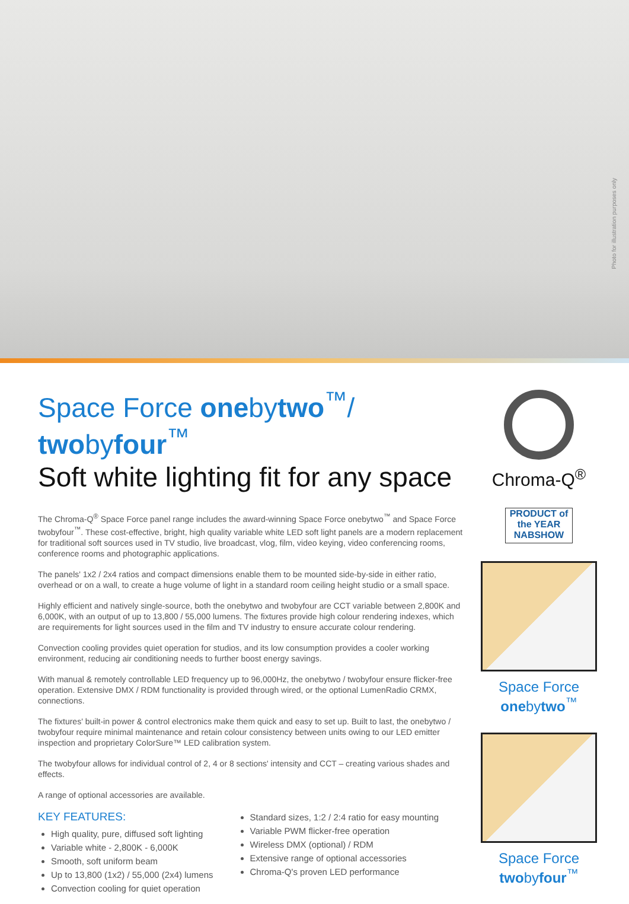Photo for illustration purposes only
Space Force onebytwo<sup>™</sup>/ twobyfour<sup>™</sup>
Soft white lighting fit for any space
The Chroma-Q<sup>®</sup> Space Force panel range includes the award-winning Space Force onebytwo<sup>™</sup> and Space Force twobyfour<sup>™</sup>. These cost-effective, bright, high quality variable white LED soft light panels are a modern replacement for traditional soft sources used in TV studio, live broadcast, vlog, film, video keying, video conferencing rooms, conference rooms and photographic applications.
The panels' 1x2 / 2x4 ratios and compact dimensions enable them to be mounted side-by-side in either ratio, overhead or on a wall, to create a huge volume of light in a standard room ceiling height studio or a small space.
Highly efficient and natively single-source, both the onebytwo and twobyfour are CCT variable between 2,800K and 6,000K, with an output of up to 13,800 / 55,000 lumens. The fixtures provide high colour rendering indexes, which are requirements for light sources used in the film and TV industry to ensure accurate colour rendering.
Convection cooling provides quiet operation for studios, and its low consumption provides a cooler working environment, reducing air conditioning needs to further boost energy savings.
With manual & remotely controllable LED frequency up to 96,000Hz, the onebytwo / twobyfour ensure flicker-free operation. Extensive DMX / RDM functionality is provided through wired, or the optional LumenRadio CRMX, connections.
The fixtures' built-in power & control electronics make them quick and easy to set up. Built to last, the onebytwo / twobyfour require minimal maintenance and retain colour consistency between units owing to our LED emitter inspection and proprietary ColorSure™ LED calibration system.
The twobyfour allows for individual control of 2, 4 or 8 sections' intensity and CCT – creating various shades and effects.
A range of optional accessories are available.
KEY FEATURES:
High quality, pure, diffused soft lighting
Variable white - 2,800K - 6,000K
Smooth, soft uniform beam
Up to 13,800 (1x2) / 55,000 (2x4) lumens
Convection cooling for quiet operation
Standard sizes, 1:2 / 2:4 ratio for easy mounting
Variable PWM flicker-free operation
Wireless DMX (optional) / RDM
Extensive range of optional accessories
Chroma-Q's proven LED performance
Chroma-Q<sup>®</sup>
PRODUCT of the YEAR NABSHOW
Space Force onebytwo<sup>™</sup>
Space Force twobyfour<sup>™</sup>